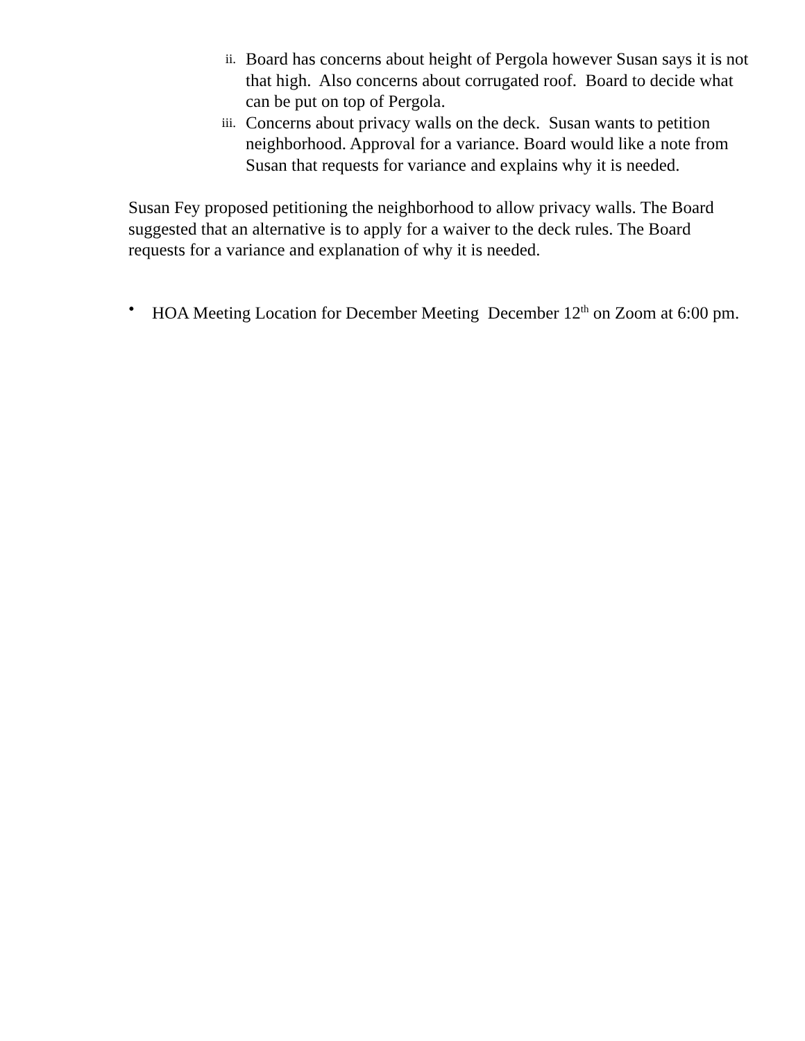ii. Board has concerns about height of Pergola however Susan says it is not that high. Also concerns about corrugated roof. Board to decide what can be put on top of Pergola.
iii. Concerns about privacy walls on the deck. Susan wants to petition neighborhood. Approval for a variance. Board would like a note from Susan that requests for variance and explains why it is needed.
Susan Fey proposed petitioning the neighborhood to allow privacy walls. The Board suggested that an alternative is to apply for a waiver to the deck rules. The Board requests for a variance and explanation of why it is needed.
• HOA Meeting Location for December Meeting December 12<sup>th</sup> on Zoom at 6:00 pm.